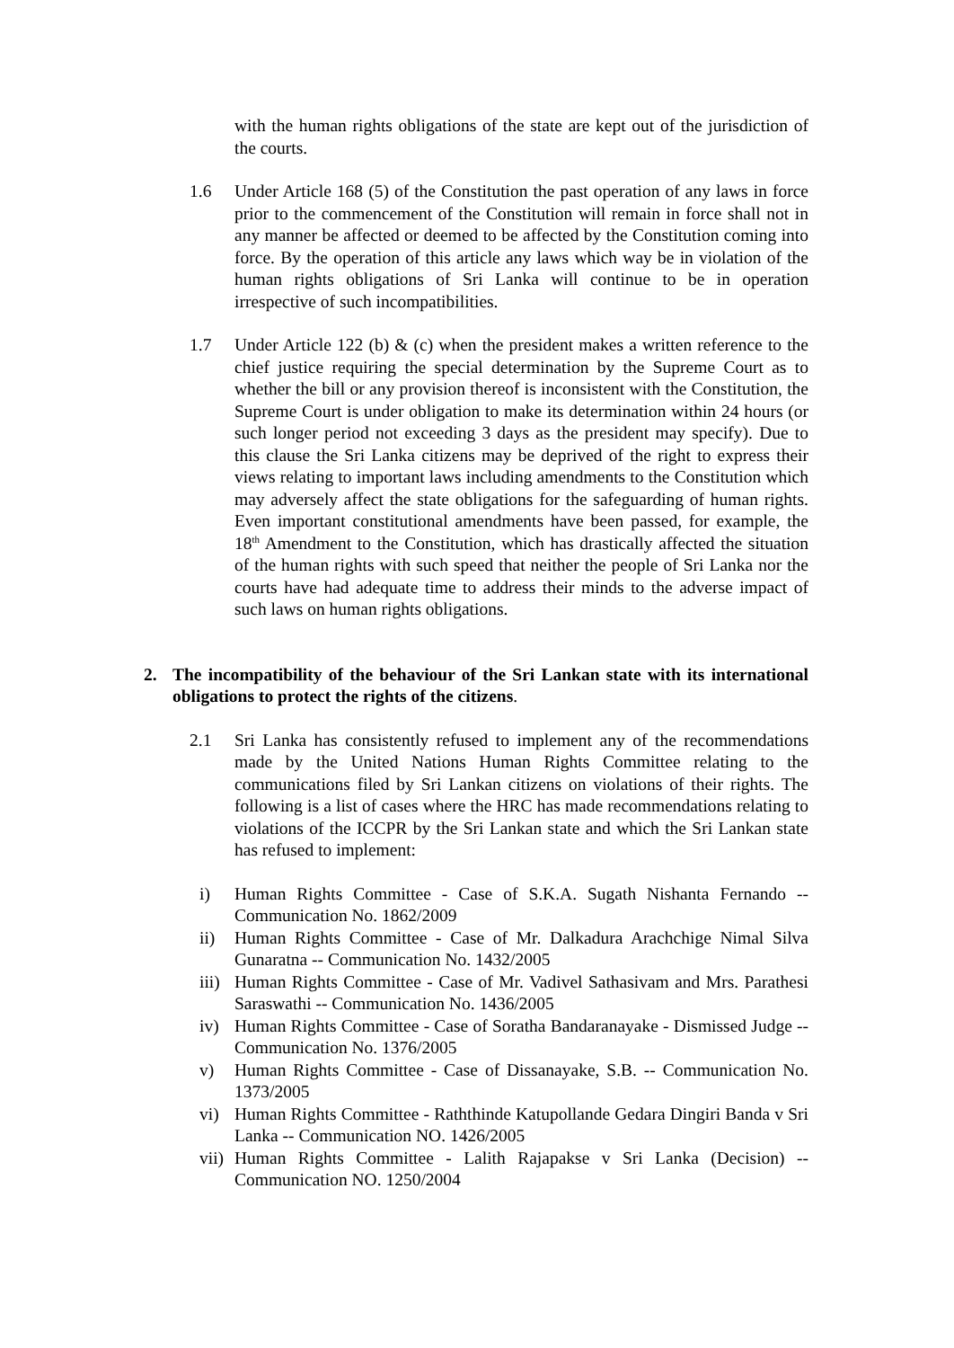with the human rights obligations of the state are kept out of the jurisdiction of the courts.
1.6 Under Article 168 (5) of the Constitution the past operation of any laws in force prior to the commencement of the Constitution will remain in force shall not in any manner be affected or deemed to be affected by the Constitution coming into force. By the operation of this article any laws which way be in violation of the human rights obligations of Sri Lanka will continue to be in operation irrespective of such incompatibilities.
1.7 Under Article 122 (b) & (c) when the president makes a written reference to the chief justice requiring the special determination by the Supreme Court as to whether the bill or any provision thereof is inconsistent with the Constitution, the Supreme Court is under obligation to make its determination within 24 hours (or such longer period not exceeding 3 days as the president may specify). Due to this clause the Sri Lanka citizens may be deprived of the right to express their views relating to important laws including amendments to the Constitution which may adversely affect the state obligations for the safeguarding of human rights. Even important constitutional amendments have been passed, for example, the 18<sup>th</sup> Amendment to the Constitution, which has drastically affected the situation of the human rights with such speed that neither the people of Sri Lanka nor the courts have had adequate time to address their minds to the adverse impact of such laws on human rights obligations.
2. The incompatibility of the behaviour of the Sri Lankan state with its international obligations to protect the rights of the citizens.
2.1 Sri Lanka has consistently refused to implement any of the recommendations made by the United Nations Human Rights Committee relating to the communications filed by Sri Lankan citizens on violations of their rights. The following is a list of cases where the HRC has made recommendations relating to violations of the ICCPR by the Sri Lankan state and which the Sri Lankan state has refused to implement:
i) Human Rights Committee - Case of S.K.A. Sugath Nishanta Fernando -- Communication No. 1862/2009
ii) Human Rights Committee - Case of Mr. Dalkadura Arachchige Nimal Silva Gunaratna -- Communication No. 1432/2005
iii)
Human Rights Committee - Case of Mr. Vadivel Sathasivam and Mrs. Parathesi Saraswathi -- Communication No. 1436/2005
iv) Human Rights Committee - Case of Soratha Bandaranayake - Dismissed Judge -- Communication No. 1376/2005
v) Human Rights Committee - Case of Dissanayake, S.B. -- Communication No. 1373/2005
vi) Human Rights Committee - Raththinde Katupollande Gedara Dingiri Banda v Sri Lanka -- Communication NO. 1426/2005
vii)
Human Rights Committee - Lalith Rajapakse v Sri Lanka (Decision) -- Communication NO. 1250/2004